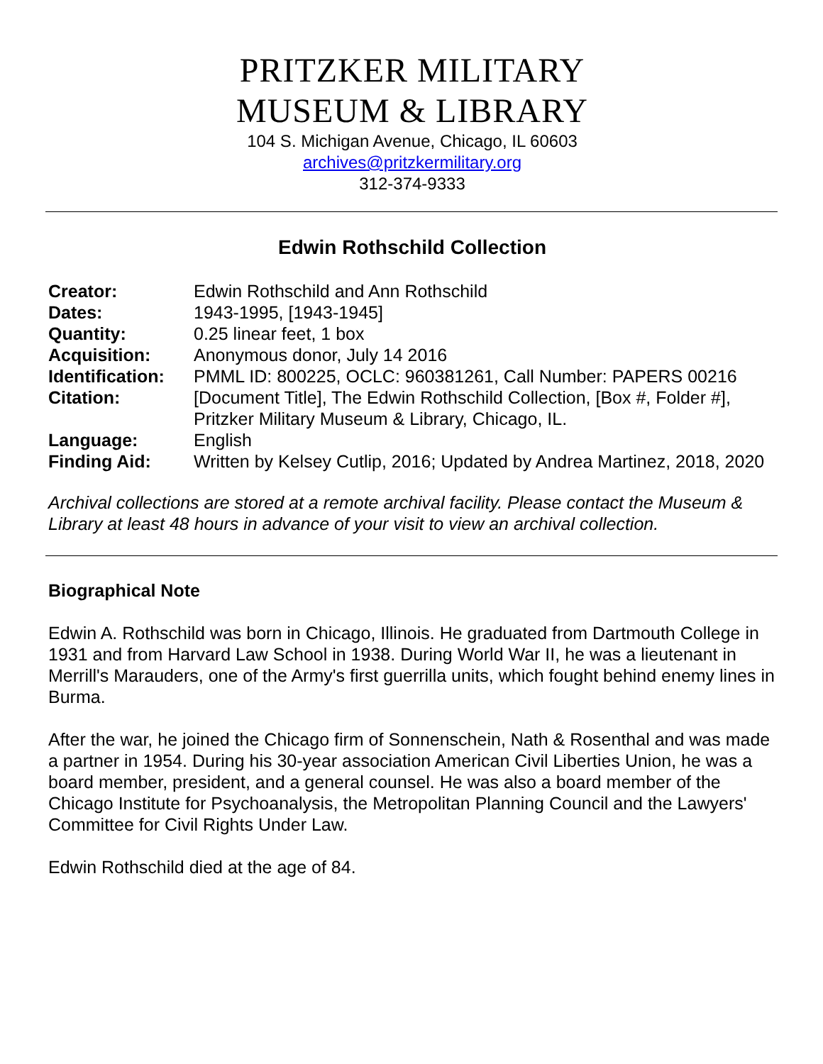PRITZKER MILITARY
MUSEUM & LIBRARY
104 S. Michigan Avenue, Chicago, IL 60603
archives@pritzkermilitary.org
312-374-9333
Edwin Rothschild Collection
| Creator: | Edwin Rothschild and Ann Rothschild |
| Dates: | 1943-1995, [1943-1945] |
| Quantity: | 0.25 linear feet, 1 box |
| Acquisition: | Anonymous donor, July 14 2016 |
| Identification: | PMML ID: 800225, OCLC: 960381261, Call Number: PAPERS 00216 |
| Citation: | [Document Title], The Edwin Rothschild Collection, [Box #, Folder #], Pritzker Military Museum & Library, Chicago, IL. |
| Language: | English |
| Finding Aid: | Written by Kelsey Cutlip, 2016; Updated by Andrea Martinez, 2018, 2020 |
Archival collections are stored at a remote archival facility. Please contact the Museum & Library at least 48 hours in advance of your visit to view an archival collection.
Biographical Note
Edwin A. Rothschild was born in Chicago, Illinois. He graduated from Dartmouth College in 1931 and from Harvard Law School in 1938. During World War II, he was a lieutenant in Merrill's Marauders, one of the Army's first guerrilla units, which fought behind enemy lines in Burma.
After the war, he joined the Chicago firm of Sonnenschein, Nath & Rosenthal and was made a partner in 1954. During his 30-year association American Civil Liberties Union, he was a board member, president, and a general counsel. He was also a board member of the Chicago Institute for Psychoanalysis, the Metropolitan Planning Council and the Lawyers' Committee for Civil Rights Under Law.
Edwin Rothschild died at the age of 84.